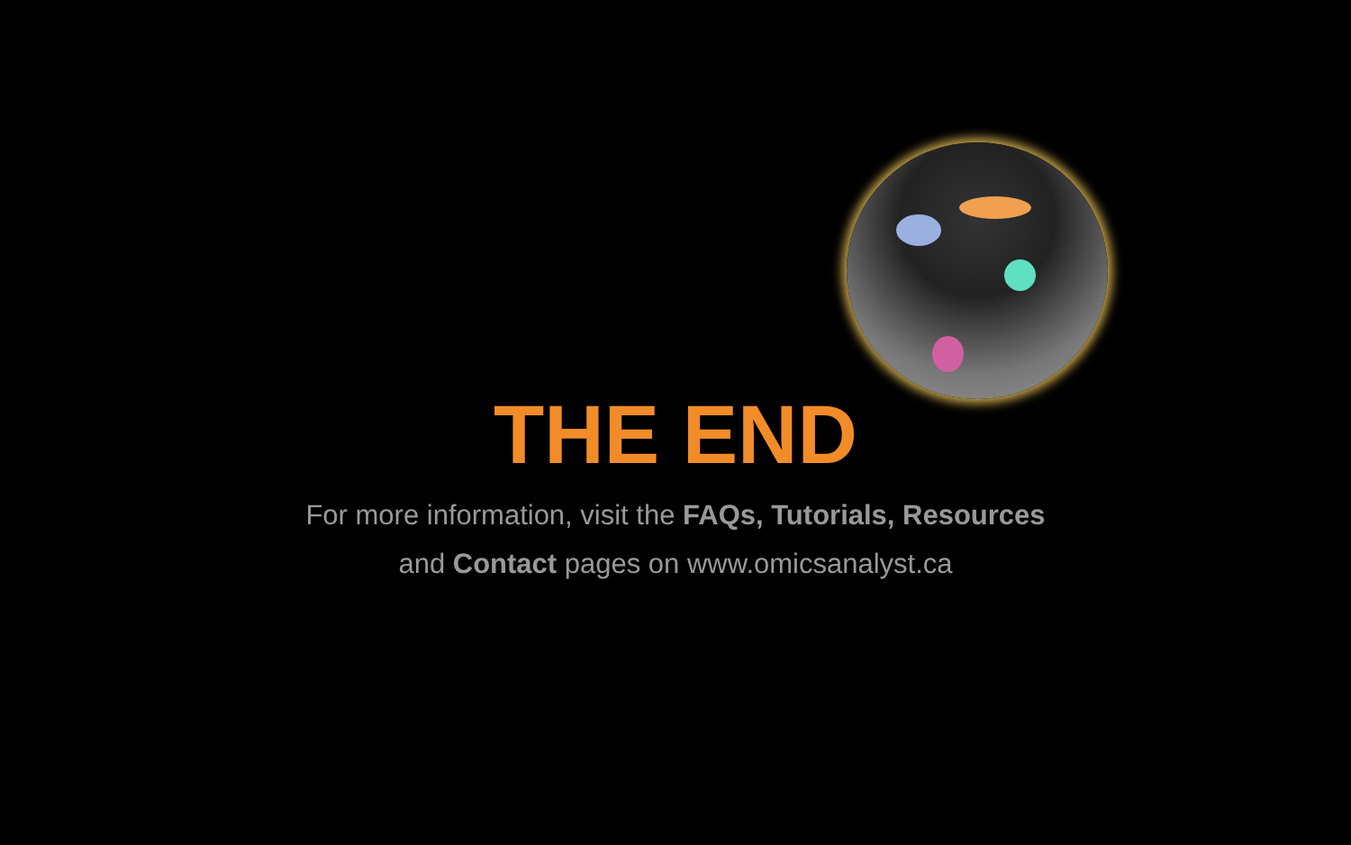THE END
For more information, visit the FAQs, Tutorials, Resources
and Contact pages on www.omicsanalyst.ca